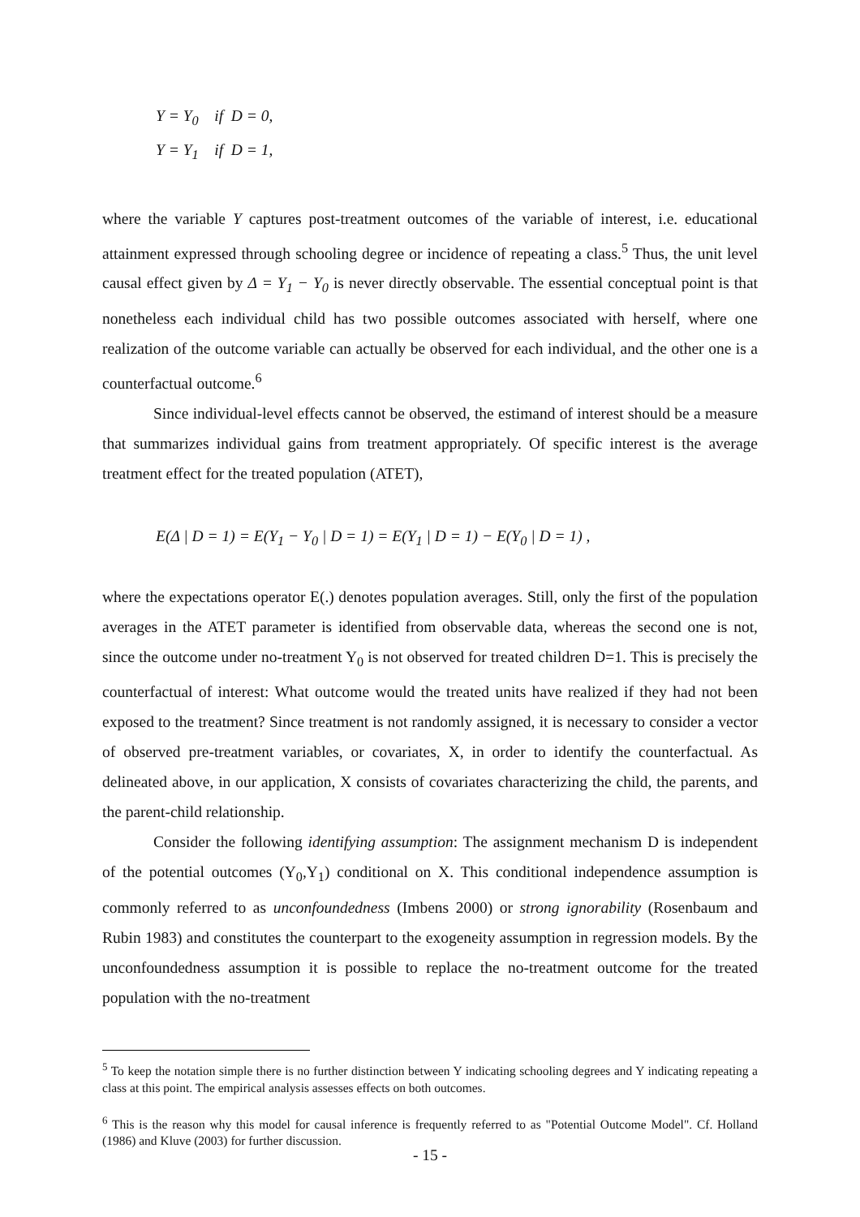Y = Y<sub>0</sub> if D = 0,
Y = Y<sub>1</sub> if D = 1,
where the variable Y captures post-treatment outcomes of the variable of interest, i.e. educational attainment expressed through schooling degree or incidence of repeating a class.<sup>5</sup> Thus, the unit level causal effect given by Δ = Y<sub>1</sub> − Y<sub>0</sub> is never directly observable. The essential conceptual point is that nonetheless each individual child has two possible outcomes associated with herself, where one realization of the outcome variable can actually be observed for each individual, and the other one is a counterfactual outcome.<sup>6</sup>
Since individual-level effects cannot be observed, the estimand of interest should be a measure that summarizes individual gains from treatment appropriately. Of specific interest is the average treatment effect for the treated population (ATET),
E(Δ | D = 1) = E(Y<sub>1</sub> − Y<sub>0</sub> | D = 1) = E(Y<sub>1</sub> | D = 1) − E(Y<sub>0</sub> | D = 1) ,
where the expectations operator E(.) denotes population averages. Still, only the first of the population averages in the ATET parameter is identified from observable data, whereas the second one is not, since the outcome under no-treatment Y<sub>0</sub> is not observed for treated children D=1. This is precisely the counterfactual of interest: What outcome would the treated units have realized if they had not been exposed to the treatment? Since treatment is not randomly assigned, it is necessary to consider a vector of observed pre-treatment variables, or covariates, X, in order to identify the counterfactual. As delineated above, in our application, X consists of covariates characterizing the child, the parents, and the parent-child relationship.
Consider the following identifying assumption: The assignment mechanism D is independent of the potential outcomes (Y<sub>0</sub>,Y<sub>1</sub>) conditional on X. This conditional independence assumption is commonly referred to as unconfoundedness (Imbens 2000) or strong ignorability (Rosenbaum and Rubin 1983) and constitutes the counterpart to the exogeneity assumption in regression models. By the unconfoundedness assumption it is possible to replace the no-treatment outcome for the treated population with the no-treatment
<sup>5</sup> To keep the notation simple there is no further distinction between Y indicating schooling degrees and Y indicating repeating a class at this point. The empirical analysis assesses effects on both outcomes.
<sup>6</sup> This is the reason why this model for causal inference is frequently referred to as "Potential Outcome Model". Cf. Holland (1986) and Kluve (2003) for further discussion.
- 15 -